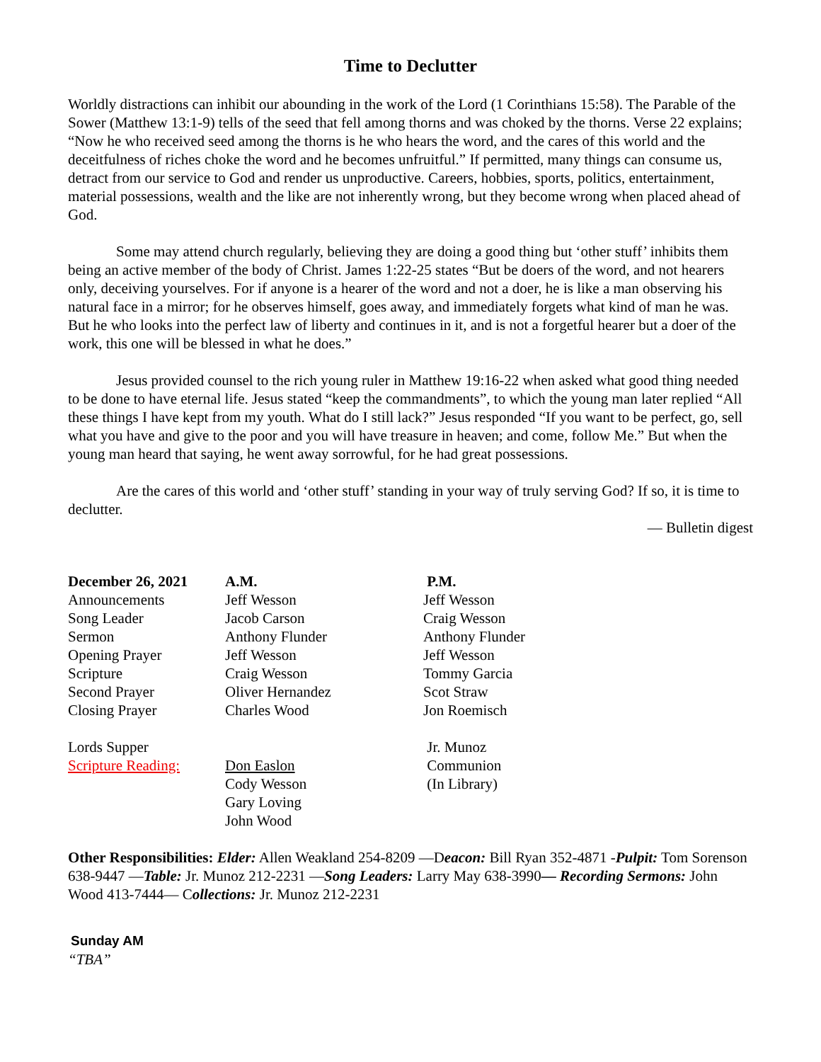Time to Declutter
Worldly distractions can inhibit our abounding in the work of the Lord (1 Corinthians 15:58). The Parable of the Sower (Matthew 13:1-9) tells of the seed that fell among thorns and was choked by the thorns. Verse 22 explains; “Now he who received seed among the thorns is he who hears the word, and the cares of this world and the deceitfulness of riches choke the word and he becomes unfruitful.” If permitted, many things can consume us, detract from our service to God and render us unproductive. Careers, hobbies, sports, politics, entertainment, material possessions, wealth and the like are not inherently wrong, but they become wrong when placed ahead of God.
Some may attend church regularly, believing they are doing a good thing but ‘other stuff’ inhibits them being an active member of the body of Christ. James 1:22-25 states “But be doers of the word, and not hearers only, deceiving yourselves. For if anyone is a hearer of the word and not a doer, he is like a man observing his natural face in a mirror; for he observes himself, goes away, and immediately forgets what kind of man he was. But he who looks into the perfect law of liberty and continues in it, and is not a forgetful hearer but a doer of the work, this one will be blessed in what he does.”
Jesus provided counsel to the rich young ruler in Matthew 19:16-22 when asked what good thing needed to be done to have eternal life. Jesus stated “keep the commandments”, to which the young man later replied “All these things I have kept from my youth. What do I still lack?” Jesus responded “If you want to be perfect, go, sell what you have and give to the poor and you will have treasure in heaven; and come, follow Me.” But when the young man heard that saying, he went away sorrowful, for he had great possessions.
Are the cares of this world and ‘other stuff’ standing in your way of truly serving God? If so, it is time to declutter.
— Bulletin digest
| December 26, 2021 | A.M. | P.M. |
| --- | --- | --- |
| Announcements | Jeff Wesson | Jeff Wesson |
| Song Leader | Jacob Carson | Craig Wesson |
| Sermon | Anthony Flunder | Anthony Flunder |
| Opening Prayer | Jeff Wesson | Jeff Wesson |
| Scripture | Craig Wesson | Tommy Garcia |
| Second Prayer | Oliver Hernandez | Scot Straw |
| Closing Prayer | Charles Wood | Jon Roemisch |
| Lords Supper | | Jr. Munoz |
| Scripture Reading: | Don Easlon | Communion |
| | Cody Wesson | (In Library) |
| | Gary Loving | |
| | John Wood | |
Other Responsibilities: Elder: Allen Weakland 254-8209 —Deacon: Bill Ryan 352-4871 -Pulpit: Tom Sorenson 638-9447 —Table: Jr. Munoz 212-2231 —Song Leaders: Larry May 638-3990— Recording Sermons: John Wood 413-7444— Collections: Jr. Munoz 212-2231
Sunday AM
“TBA”